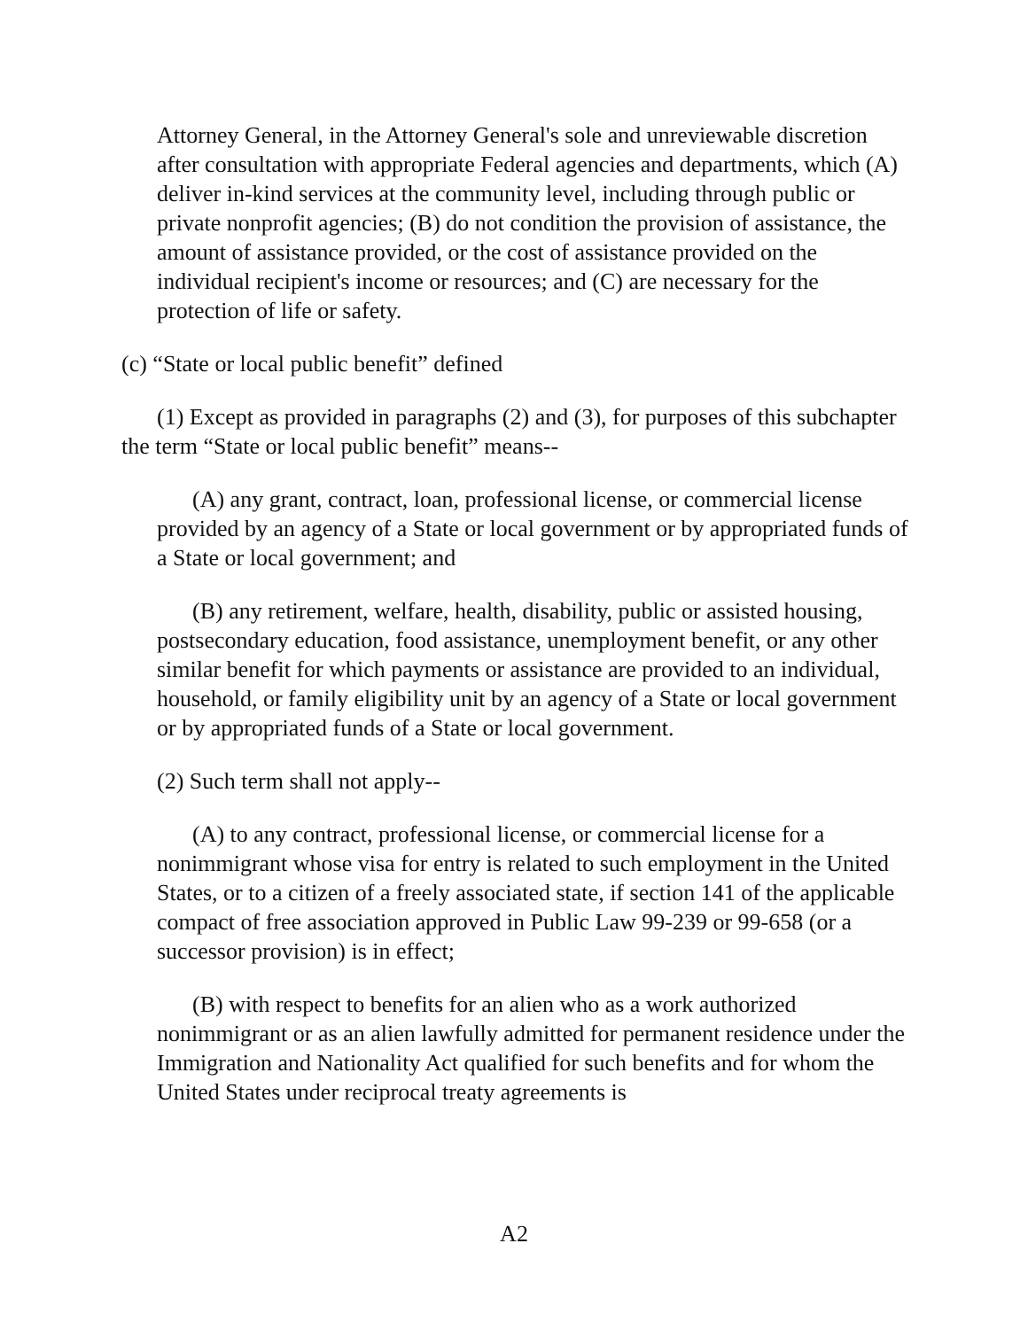Attorney General, in the Attorney General's sole and unreviewable discretion after consultation with appropriate Federal agencies and departments, which (A) deliver in-kind services at the community level, including through public or private nonprofit agencies; (B) do not condition the provision of assistance, the amount of assistance provided, or the cost of assistance provided on the individual recipient's income or resources; and (C) are necessary for the protection of life or safety.
(c) “State or local public benefit” defined
(1) Except as provided in paragraphs (2) and (3), for purposes of this subchapter the term “State or local public benefit” means--
(A) any grant, contract, loan, professional license, or commercial license provided by an agency of a State or local government or by appropriated funds of a State or local government; and
(B) any retirement, welfare, health, disability, public or assisted housing, postsecondary education, food assistance, unemployment benefit, or any other similar benefit for which payments or assistance are provided to an individual, household, or family eligibility unit by an agency of a State or local government or by appropriated funds of a State or local government.
(2) Such term shall not apply--
(A) to any contract, professional license, or commercial license for a nonimmigrant whose visa for entry is related to such employment in the United States, or to a citizen of a freely associated state, if section 141 of the applicable compact of free association approved in Public Law 99-239 or 99-658 (or a successor provision) is in effect;
(B) with respect to benefits for an alien who as a work authorized nonimmigrant or as an alien lawfully admitted for permanent residence under the Immigration and Nationality Act qualified for such benefits and for whom the United States under reciprocal treaty agreements is
A2